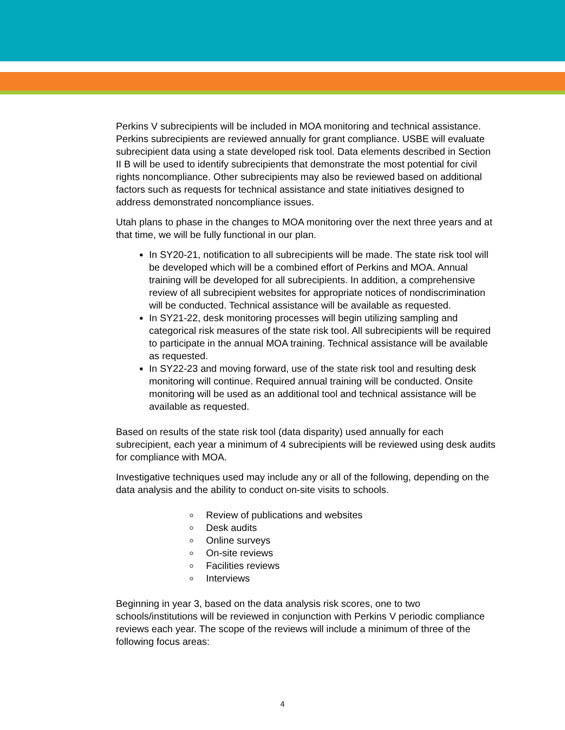Perkins V subrecipients will be included in MOA monitoring and technical assistance. Perkins subrecipients are reviewed annually for grant compliance. USBE will evaluate subrecipient data using a state developed risk tool. Data elements described in Section II B will be used to identify subrecipients that demonstrate the most potential for civil rights noncompliance. Other subrecipients may also be reviewed based on additional factors such as requests for technical assistance and state initiatives designed to address demonstrated noncompliance issues.
Utah plans to phase in the changes to MOA monitoring over the next three years and at that time, we will be fully functional in our plan.
In SY20-21, notification to all subrecipients will be made. The state risk tool will be developed which will be a combined effort of Perkins and MOA. Annual training will be developed for all subrecipients. In addition, a comprehensive review of all subrecipient websites for appropriate notices of nondiscrimination will be conducted. Technical assistance will be available as requested.
In SY21-22, desk monitoring processes will begin utilizing sampling and categorical risk measures of the state risk tool. All subrecipients will be required to participate in the annual MOA training. Technical assistance will be available as requested.
In SY22-23 and moving forward, use of the state risk tool and resulting desk monitoring will continue. Required annual training will be conducted. Onsite monitoring will be used as an additional tool and technical assistance will be available as requested.
Based on results of the state risk tool (data disparity) used annually for each subrecipient, each year a minimum of 4 subrecipients will be reviewed using desk audits for compliance with MOA.
Investigative techniques used may include any or all of the following, depending on the data analysis and the ability to conduct on-site visits to schools.
Review of publications and websites
Desk audits
Online surveys
On-site reviews
Facilities reviews
Interviews
Beginning in year 3, based on the data analysis risk scores, one to two schools/institutions will be reviewed in conjunction with Perkins V periodic compliance reviews each year. The scope of the reviews will include a minimum of three of the following focus areas:
4